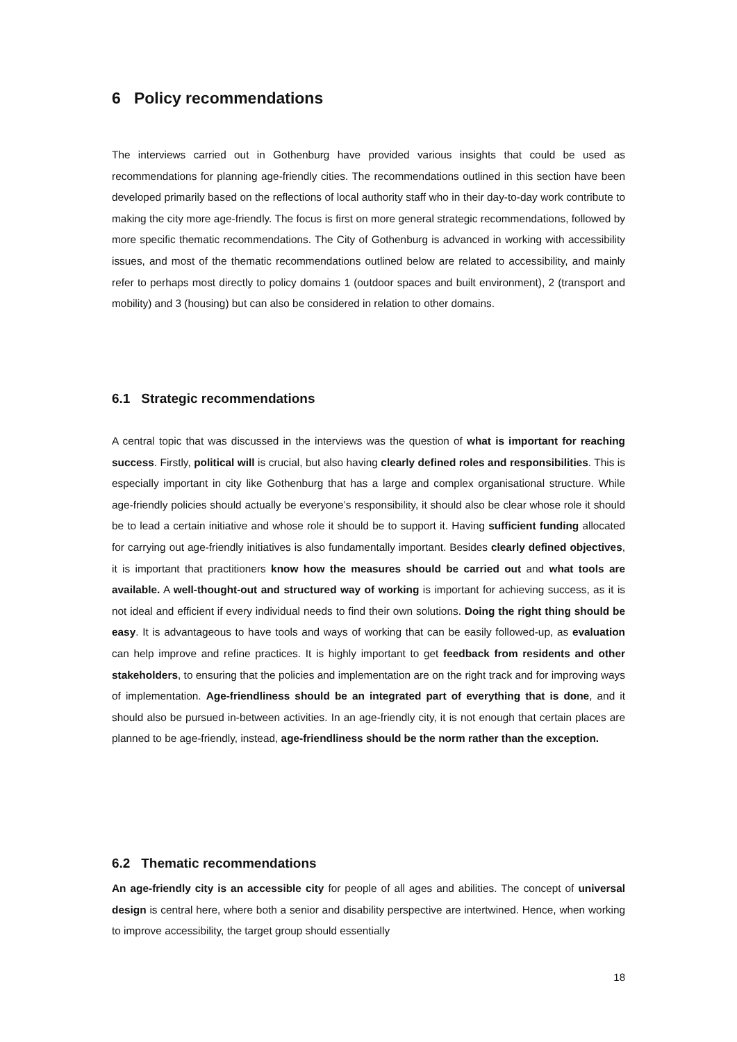6 Policy recommendations
The interviews carried out in Gothenburg have provided various insights that could be used as recommendations for planning age-friendly cities. The recommendations outlined in this section have been developed primarily based on the reflections of local authority staff who in their day-to-day work contribute to making the city more age-friendly. The focus is first on more general strategic recommendations, followed by more specific thematic recommendations. The City of Gothenburg is advanced in working with accessibility issues, and most of the thematic recommendations outlined below are related to accessibility, and mainly refer to perhaps most directly to policy domains 1 (outdoor spaces and built environment), 2 (transport and mobility) and 3 (housing) but can also be considered in relation to other domains.
6.1 Strategic recommendations
A central topic that was discussed in the interviews was the question of what is important for reaching success. Firstly, political will is crucial, but also having clearly defined roles and responsibilities. This is especially important in city like Gothenburg that has a large and complex organisational structure. While age-friendly policies should actually be everyone’s responsibility, it should also be clear whose role it should be to lead a certain initiative and whose role it should be to support it. Having sufficient funding allocated for carrying out age-friendly initiatives is also fundamentally important. Besides clearly defined objectives, it is important that practitioners know how the measures should be carried out and what tools are available. A well-thought-out and structured way of working is important for achieving success, as it is not ideal and efficient if every individual needs to find their own solutions. Doing the right thing should be easy. It is advantageous to have tools and ways of working that can be easily followed-up, as evaluation can help improve and refine practices. It is highly important to get feedback from residents and other stakeholders, to ensuring that the policies and implementation are on the right track and for improving ways of implementation. Age-friendliness should be an integrated part of everything that is done, and it should also be pursued in-between activities. In an age-friendly city, it is not enough that certain places are planned to be age-friendly, instead, age-friendliness should be the norm rather than the exception.
6.2 Thematic recommendations
An age-friendly city is an accessible city for people of all ages and abilities. The concept of universal design is central here, where both a senior and disability perspective are intertwined. Hence, when working to improve accessibility, the target group should essentially
18